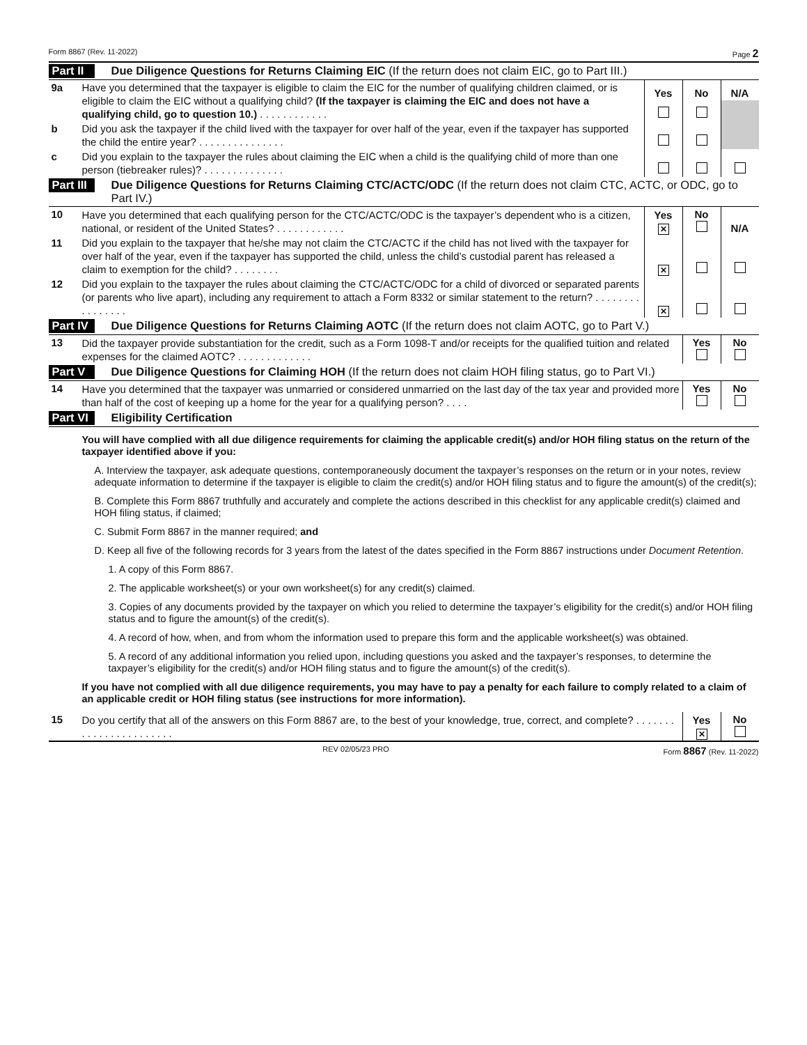Form 8867 (Rev. 11-2022) Page 2
Part II Due Diligence Questions for Returns Claiming EIC (If the return does not claim EIC, go to Part III.)
| 9a | Have you determined that the taxpayer is eligible to claim the EIC for the number of qualifying children claimed, or is eligible to claim the EIC without a qualifying child? (If the taxpayer is claiming the EIC and does not have a qualifying child, go to question 10.) . . . . . . . . . . . . | Yes | No | N/A |
| b | Did you ask the taxpayer if the child lived with the taxpayer for over half of the year, even if the taxpayer has supported the child the entire year? . . . . . . . . . . . . . . . | | | |
| c | Did you explain to the taxpayer the rules about claiming the EIC when a child is the qualifying child of more than one person (tiebreaker rules)? . . . . . . . . . . . . . . | | | |
Part III Due Diligence Questions for Returns Claiming CTC/ACTC/ODC (If the return does not claim CTC, ACTC, or ODC, go to Part IV.)
| 10 | Have you determined that each qualifying person for the CTC/ACTC/ODC is the taxpayer’s dependent who is a citizen, national, or resident of the United States? . . . . . . . . . . . . | Yes ✕ | No | N/A |
| 11 | Did you explain to the taxpayer that he/she may not claim the CTC/ACTC if the child has not lived with the taxpayer for over half of the year, even if the taxpayer has supported the child, unless the child’s custodial parent has released a claim to exemption for the child? . . . . . . . . | ✕ | | |
| 12 | Did you explain to the taxpayer the rules about claiming the CTC/ACTC/ODC for a child of divorced or separated parents (or parents who live apart), including any requirement to attach a Form 8332 or similar statement to the return? . . . . . . . . . . . . . . . . | ✕ | | |
Part IV Due Diligence Questions for Returns Claiming AOTC (If the return does not claim AOTC, go to Part V.)
| 13 | Did the taxpayer provide substantiation for the credit, such as a Form 1098-T and/or receipts for the qualified tuition and related expenses for the claimed AOTC? . . . . . . . . . . . . . | Yes | No |
Part V Due Diligence Questions for Claiming HOH (If the return does not claim HOH filing status, go to Part VI.)
| 14 | Have you determined that the taxpayer was unmarried or considered unmarried on the last day of the tax year and provided more than half of the cost of keeping up a home for the year for a qualifying person? . . . . | Yes | No |
Part VI Eligibility Certification
You will have complied with all due diligence requirements for claiming the applicable credit(s) and/or HOH filing status on the return of the taxpayer identified above if you:
A. Interview the taxpayer, ask adequate questions, contemporaneously document the taxpayer’s responses on the return or in your notes, review adequate information to determine if the taxpayer is eligible to claim the credit(s) and/or HOH filing status and to figure the amount(s) of the credit(s);
B. Complete this Form 8867 truthfully and accurately and complete the actions described in this checklist for any applicable credit(s) claimed and HOH filing status, if claimed;
C. Submit Form 8867 in the manner required; and
D. Keep all five of the following records for 3 years from the latest of the dates specified in the Form 8867 instructions under Document Retention.
1. A copy of this Form 8867.
2. The applicable worksheet(s) or your own worksheet(s) for any credit(s) claimed.
3. Copies of any documents provided by the taxpayer on which you relied to determine the taxpayer’s eligibility for the credit(s) and/or HOH filing status and to figure the amount(s) of the credit(s).
4. A record of how, when, and from whom the information used to prepare this form and the applicable worksheet(s) was obtained.
5. A record of any additional information you relied upon, including questions you asked and the taxpayer’s responses, to determine the taxpayer’s eligibility for the credit(s) and/or HOH filing status and to figure the amount(s) of the credit(s).
If you have not complied with all due diligence requirements, you may have to pay a penalty for each failure to comply related to a claim of an applicable credit or HOH filing status (see instructions for more information).
| 15 | Do you certify that all of the answers on this Form 8867 are, to the best of your knowledge, true, correct, and complete? . . . . . . . . . . . . . . . . . . . . . . . | Yes ✕ | No |
REV 02/05/23 PRO Form 8867 (Rev. 11-2022)